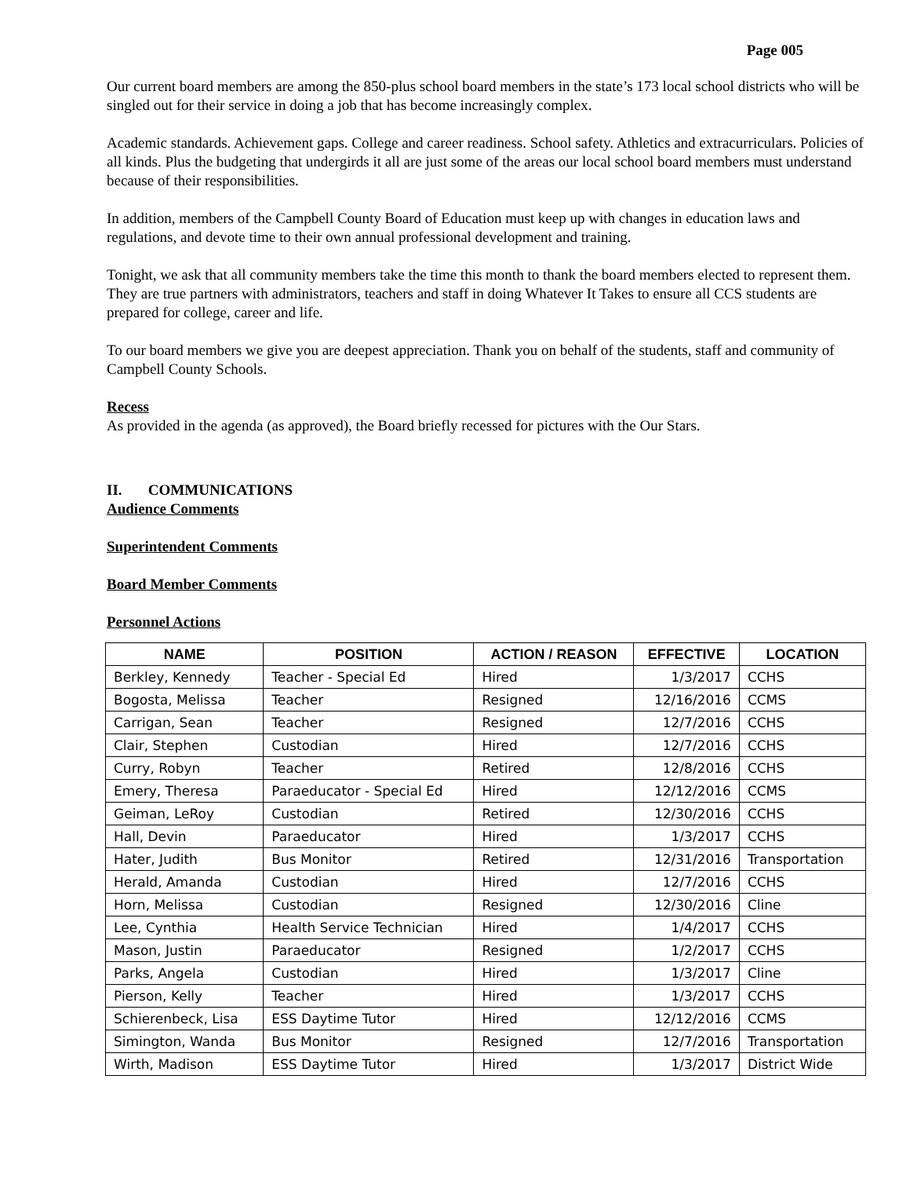Page 005
Our current board members are among the 850-plus school board members in the state’s 173 local school districts who will be singled out for their service in doing a job that has become increasingly complex.
Academic standards. Achievement gaps. College and career readiness. School safety. Athletics and extracurriculars. Policies of all kinds. Plus the budgeting that undergirds it all are just some of the areas our local school board members must understand because of their responsibilities.
In addition, members of the Campbell County Board of Education must keep up with changes in education laws and regulations, and devote time to their own annual professional development and training.
Tonight, we ask that all community members take the time this month to thank the board members elected to represent them. They are true partners with administrators, teachers and staff in doing Whatever It Takes to ensure all CCS students are prepared for college, career and life.
To our board members we give you are deepest appreciation. Thank you on behalf of the students, staff and community of Campbell County Schools.
Recess
As provided in the agenda (as approved), the Board briefly recessed for pictures with the Our Stars.
II. COMMUNICATIONS
Audience Comments
Superintendent Comments
Board Member Comments
Personnel Actions
| NAME | POSITION | ACTION / REASON | EFFECTIVE | LOCATION |
| --- | --- | --- | --- | --- |
| Berkley, Kennedy | Teacher - Special Ed | Hired | 1/3/2017 | CCHS |
| Bogosta, Melissa | Teacher | Resigned | 12/16/2016 | CCMS |
| Carrigan, Sean | Teacher | Resigned | 12/7/2016 | CCHS |
| Clair, Stephen | Custodian | Hired | 12/7/2016 | CCHS |
| Curry, Robyn | Teacher | Retired | 12/8/2016 | CCHS |
| Emery, Theresa | Paraeducator - Special Ed | Hired | 12/12/2016 | CCMS |
| Geiman, LeRoy | Custodian | Retired | 12/30/2016 | CCHS |
| Hall, Devin | Paraeducator | Hired | 1/3/2017 | CCHS |
| Hater, Judith | Bus Monitor | Retired | 12/31/2016 | Transportation |
| Herald, Amanda | Custodian | Hired | 12/7/2016 | CCHS |
| Horn, Melissa | Custodian | Resigned | 12/30/2016 | Cline |
| Lee, Cynthia | Health Service Technician | Hired | 1/4/2017 | CCHS |
| Mason, Justin | Paraeducator | Resigned | 1/2/2017 | CCHS |
| Parks, Angela | Custodian | Hired | 1/3/2017 | Cline |
| Pierson, Kelly | Teacher | Hired | 1/3/2017 | CCHS |
| Schierenbeck, Lisa | ESS Daytime Tutor | Hired | 12/12/2016 | CCMS |
| Simington, Wanda | Bus Monitor | Resigned | 12/7/2016 | Transportation |
| Wirth, Madison | ESS Daytime Tutor | Hired | 1/3/2017 | District Wide |